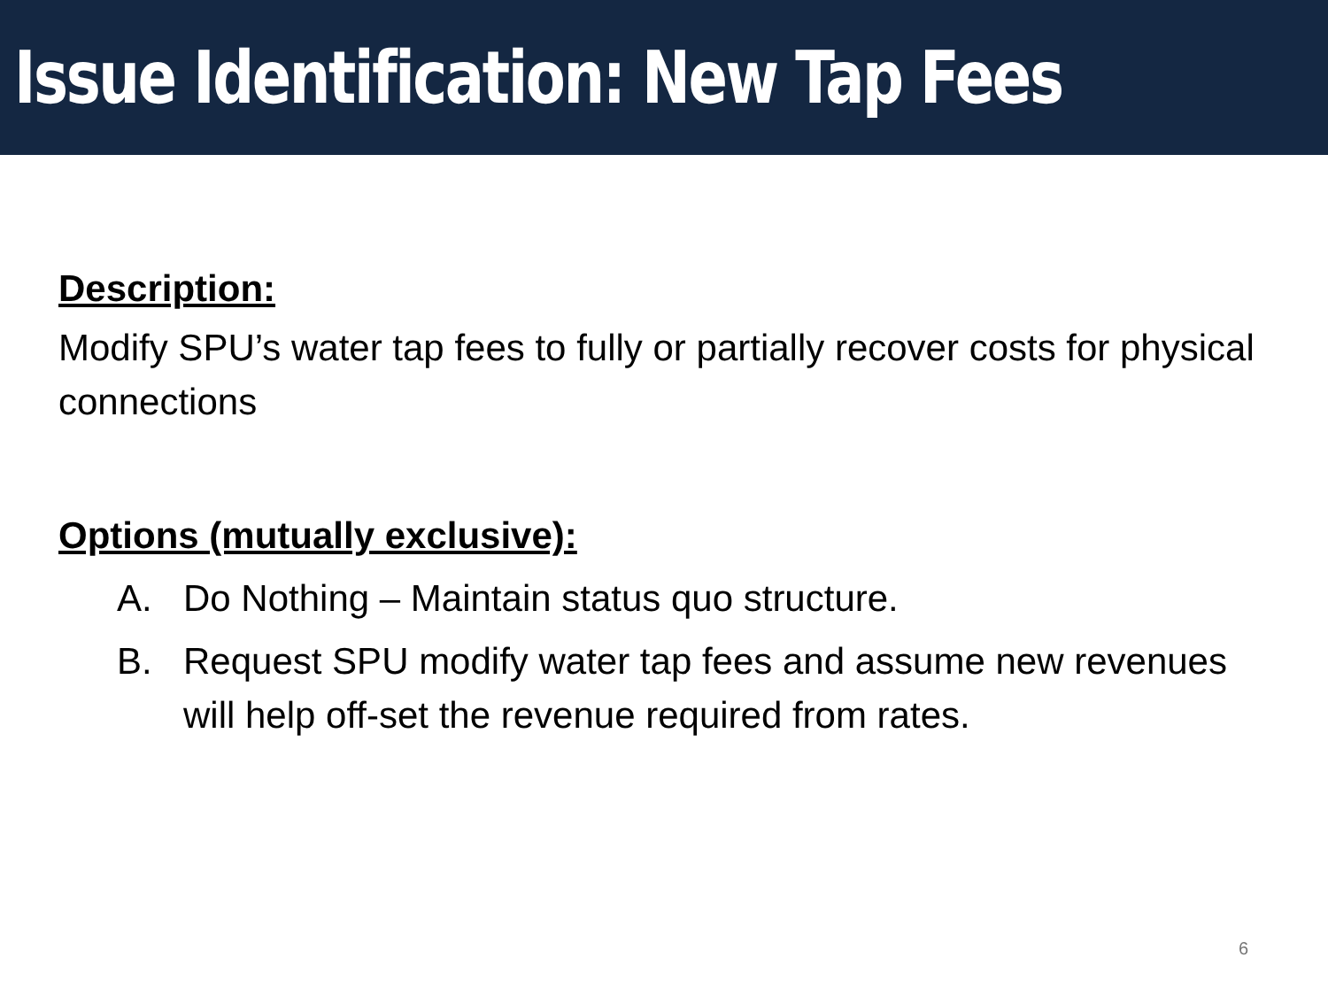Issue Identification: New Tap Fees
Description:
Modify SPU’s water tap fees to fully or partially recover costs for physical connections
Options (mutually exclusive):
A. Do Nothing – Maintain status quo structure.
B. Request SPU modify water tap fees and assume new revenues will help off-set the revenue required from rates.
6